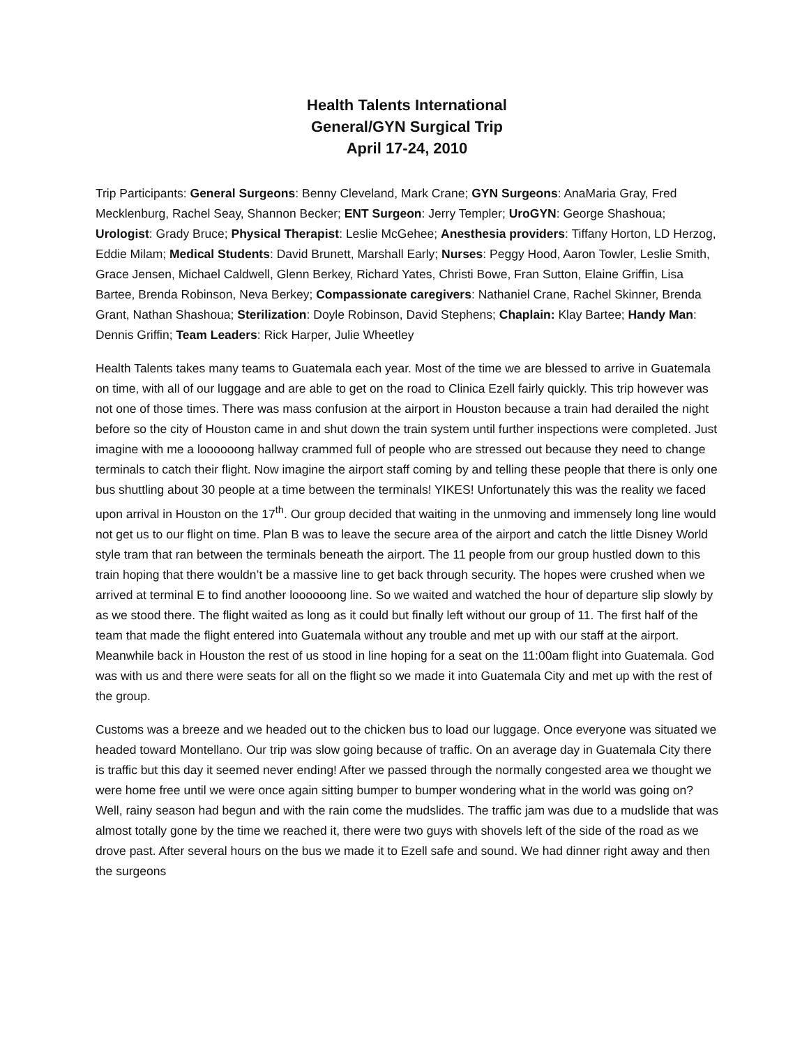Health Talents International
General/GYN Surgical Trip
April 17-24, 2010
Trip Participants: General Surgeons: Benny Cleveland, Mark Crane; GYN Surgeons: AnaMaria Gray, Fred Mecklenburg, Rachel Seay, Shannon Becker; ENT Surgeon: Jerry Templer; UroGYN: George Shashoua; Urologist: Grady Bruce; Physical Therapist: Leslie McGehee; Anesthesia providers: Tiffany Horton, LD Herzog, Eddie Milam; Medical Students: David Brunett, Marshall Early; Nurses: Peggy Hood, Aaron Towler, Leslie Smith, Grace Jensen, Michael Caldwell, Glenn Berkey, Richard Yates, Christi Bowe, Fran Sutton, Elaine Griffin, Lisa Bartee, Brenda Robinson, Neva Berkey; Compassionate caregivers: Nathaniel Crane, Rachel Skinner, Brenda Grant, Nathan Shashoua; Sterilization: Doyle Robinson, David Stephens; Chaplain: Klay Bartee; Handy Man: Dennis Griffin; Team Leaders: Rick Harper, Julie Wheetley
Health Talents takes many teams to Guatemala each year. Most of the time we are blessed to arrive in Guatemala on time, with all of our luggage and are able to get on the road to Clinica Ezell fairly quickly. This trip however was not one of those times. There was mass confusion at the airport in Houston because a train had derailed the night before so the city of Houston came in and shut down the train system until further inspections were completed. Just imagine with me a loooooong hallway crammed full of people who are stressed out because they need to change terminals to catch their flight. Now imagine the airport staff coming by and telling these people that there is only one bus shuttling about 30 people at a time between the terminals! YIKES! Unfortunately this was the reality we faced upon arrival in Houston on the 17<sup>th</sup>. Our group decided that waiting in the unmoving and immensely long line would not get us to our flight on time. Plan B was to leave the secure area of the airport and catch the little Disney World style tram that ran between the terminals beneath the airport. The 11 people from our group hustled down to this train hoping that there wouldn’t be a massive line to get back through security. The hopes were crushed when we arrived at terminal E to find another loooooong line. So we waited and watched the hour of departure slip slowly by as we stood there. The flight waited as long as it could but finally left without our group of 11. The first half of the team that made the flight entered into Guatemala without any trouble and met up with our staff at the airport. Meanwhile back in Houston the rest of us stood in line hoping for a seat on the 11:00am flight into Guatemala. God was with us and there were seats for all on the flight so we made it into Guatemala City and met up with the rest of the group.
Customs was a breeze and we headed out to the chicken bus to load our luggage. Once everyone was situated we headed toward Montellano. Our trip was slow going because of traffic. On an average day in Guatemala City there is traffic but this day it seemed never ending! After we passed through the normally congested area we thought we were home free until we were once again sitting bumper to bumper wondering what in the world was going on? Well, rainy season had begun and with the rain come the mudslides. The traffic jam was due to a mudslide that was almost totally gone by the time we reached it, there were two guys with shovels left of the side of the road as we drove past. After several hours on the bus we made it to Ezell safe and sound. We had dinner right away and then the surgeons